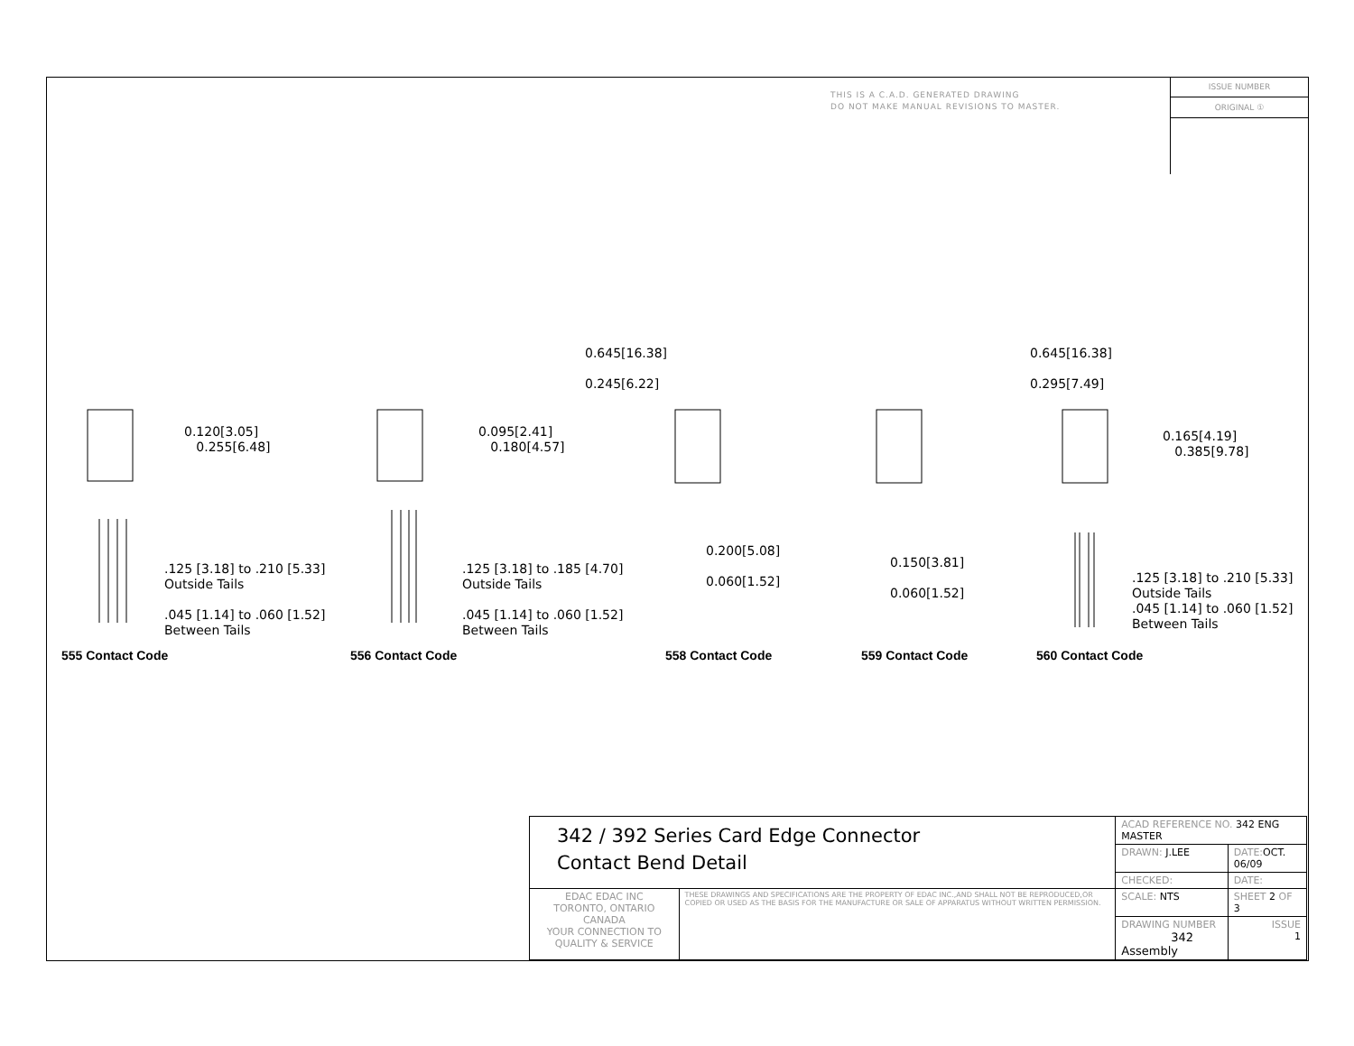THIS IS A C.A.D. GENERATED DRAWING
DO NOT MAKE MANUAL REVISIONS TO MASTER.
ISSUE NUMBER
ORIGINAL ①
0.120[3.05]
0.255[6.48]
.125 [3.18] to .210 [5.33]
Outside Tails
.045 [1.14] to .060 [1.52]
Between Tails
0.095[2.41]
0.180[4.57]
.125 [3.18] to .185 [4.70]
Outside Tails
.045 [1.14] to .060 [1.52]
Between Tails
0.645[16.38]
0.245[6.22]
0.200[5.08]
0.060[1.52]
0.645[16.38]
0.295[7.49]
0.150[3.81]
0.060[1.52]
0.165[4.19]
0.385[9.78]
.125 [3.18] to .210 [5.33]
Outside Tails
.045 [1.14] to .060 [1.52]
Between Tails
555 Contact Code 556 Contact Code 558 Contact Code 559 Contact Code 560 Contact Code
| 342 / 392 Series Card Edge Connector Contact Bend Detail | | ACAD REFERENCE NO. 342 ENG MASTER | |
| | | DRAWN: J.LEE | DATE: OCT. 06/09 |
| | | CHECKED: | DATE: |
| EDAC EDAC INC TORONTO, ONTARIO CANADA YOUR CONNECTION TO QUALITY & SERVICE | THESE DRAWINGS AND SPECIFICATIONS ARE THE PROPERTY OF EDAC INC.,AND SHALL NOT BE REPRODUCED,OR COPIED OR USED AS THE BASIS FOR THE MANUFACTURE OR SALE OF APPARATUS WITHOUT WRITTEN PERMISSION. | SCALE: NTS | SHEET 2 OF 3 |
| | | DRAWING NUMBER 342 Assembly | ISSUE 1 |